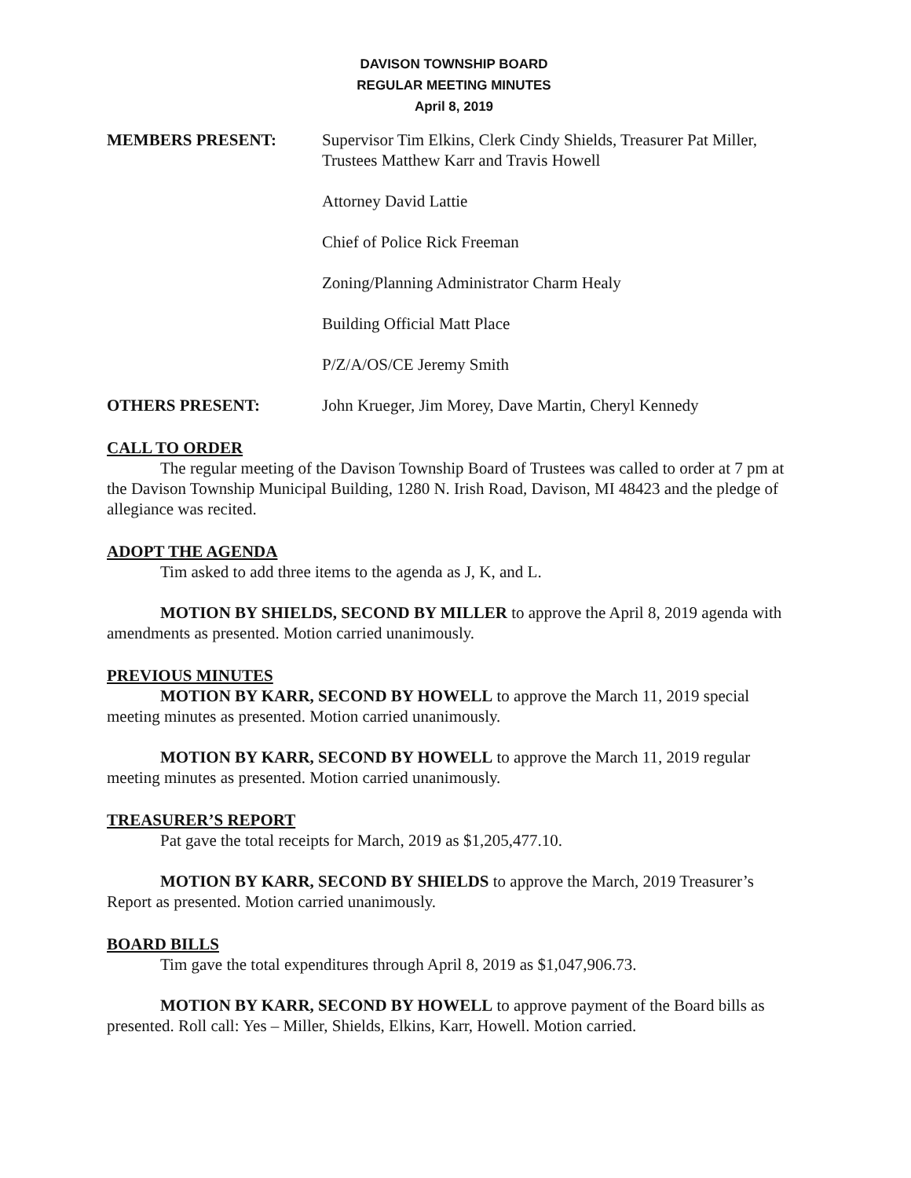DAVISON TOWNSHIP BOARD
REGULAR MEETING MINUTES
April 8, 2019
MEMBERS PRESENT: Supervisor Tim Elkins, Clerk Cindy Shields, Treasurer Pat Miller, Trustees Matthew Karr and Travis Howell
Attorney David Lattie
Chief of Police Rick Freeman
Zoning/Planning Administrator Charm Healy
Building Official Matt Place
P/Z/A/OS/CE Jeremy Smith
OTHERS PRESENT: John Krueger, Jim Morey, Dave Martin, Cheryl Kennedy
CALL TO ORDER
The regular meeting of the Davison Township Board of Trustees was called to order at 7 pm at the Davison Township Municipal Building, 1280 N. Irish Road, Davison, MI 48423 and the pledge of allegiance was recited.
ADOPT THE AGENDA
Tim asked to add three items to the agenda as J, K, and L.
MOTION BY SHIELDS, SECOND BY MILLER to approve the April 8, 2019 agenda with amendments as presented. Motion carried unanimously.
PREVIOUS MINUTES
MOTION BY KARR, SECOND BY HOWELL to approve the March 11, 2019 special meeting minutes as presented. Motion carried unanimously.
MOTION BY KARR, SECOND BY HOWELL to approve the March 11, 2019 regular meeting minutes as presented. Motion carried unanimously.
TREASURER’S REPORT
Pat gave the total receipts for March, 2019 as $1,205,477.10.
MOTION BY KARR, SECOND BY SHIELDS to approve the March, 2019 Treasurer’s Report as presented. Motion carried unanimously.
BOARD BILLS
Tim gave the total expenditures through April 8, 2019 as $1,047,906.73.
MOTION BY KARR, SECOND BY HOWELL to approve payment of the Board bills as presented. Roll call: Yes – Miller, Shields, Elkins, Karr, Howell. Motion carried.